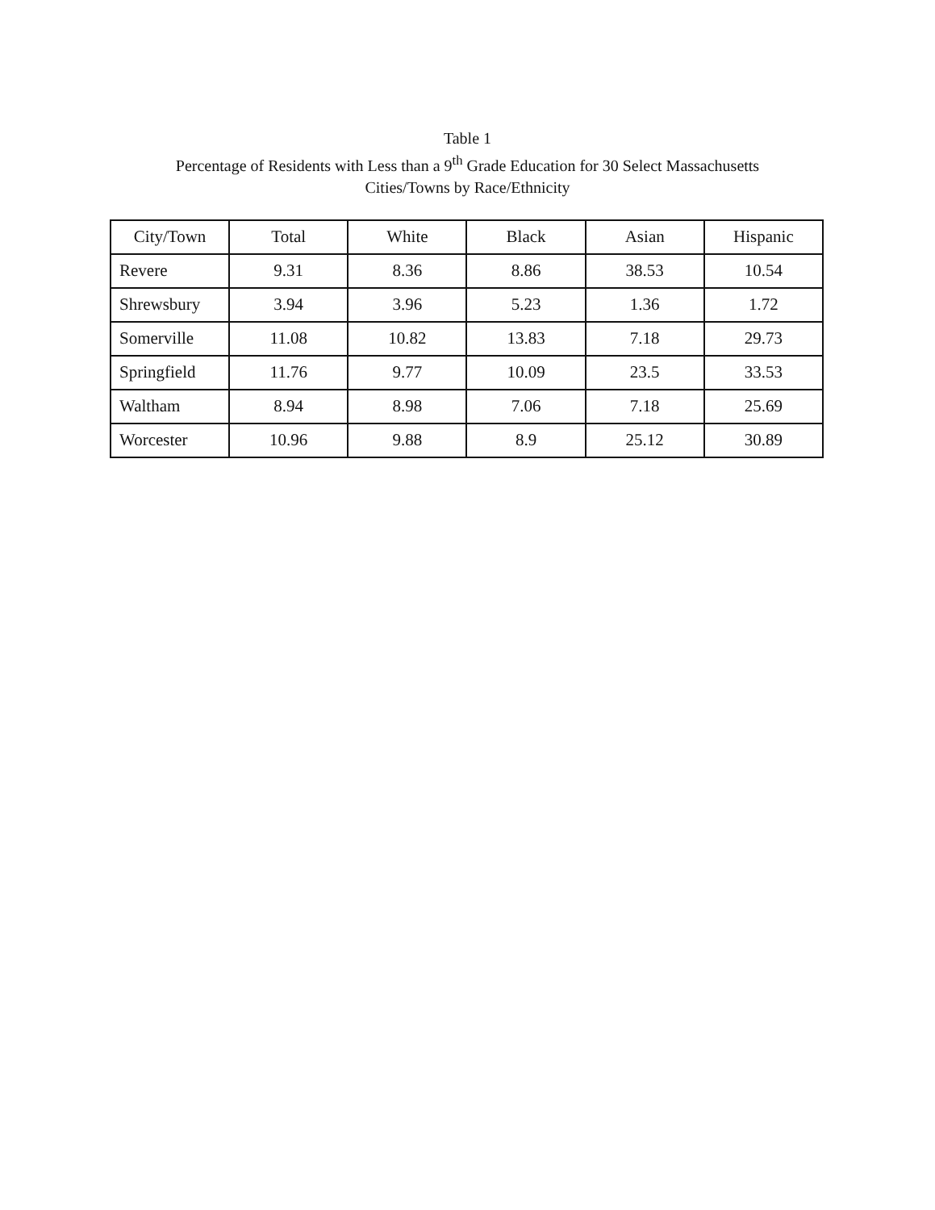Table 1
Percentage of Residents with Less than a 9<sup>th</sup> Grade Education for 30 Select Massachusetts
Cities/Towns by Race/Ethnicity
| City/Town | Total | White | Black | Asian | Hispanic |
| --- | --- | --- | --- | --- | --- |
| Revere | 9.31 | 8.36 | 8.86 | 38.53 | 10.54 |
| Shrewsbury | 3.94 | 3.96 | 5.23 | 1.36 | 1.72 |
| Somerville | 11.08 | 10.82 | 13.83 | 7.18 | 29.73 |
| Springfield | 11.76 | 9.77 | 10.09 | 23.5 | 33.53 |
| Waltham | 8.94 | 8.98 | 7.06 | 7.18 | 25.69 |
| Worcester | 10.96 | 9.88 | 8.9 | 25.12 | 30.89 |